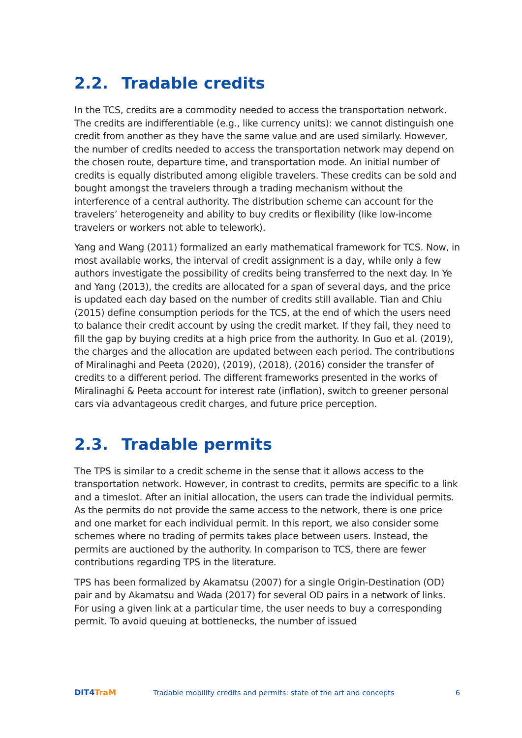2.2. Tradable credits
In the TCS, credits are a commodity needed to access the transportation network. The credits are indifferentiable (e.g., like currency units): we cannot distinguish one credit from another as they have the same value and are used similarly. However, the number of credits needed to access the transportation network may depend on the chosen route, departure time, and transportation mode. An initial number of credits is equally distributed among eligible travelers. These credits can be sold and bought amongst the travelers through a trading mechanism without the interference of a central authority. The distribution scheme can account for the travelers’ heterogeneity and ability to buy credits or flexibility (like low-income travelers or workers not able to telework).
Yang and Wang (2011) formalized an early mathematical framework for TCS. Now, in most available works, the interval of credit assignment is a day, while only a few authors investigate the possibility of credits being transferred to the next day. In Ye and Yang (2013), the credits are allocated for a span of several days, and the price is updated each day based on the number of credits still available. Tian and Chiu (2015) define consumption periods for the TCS, at the end of which the users need to balance their credit account by using the credit market. If they fail, they need to fill the gap by buying credits at a high price from the authority. In Guo et al. (2019), the charges and the allocation are updated between each period. The contributions of Miralinaghi and Peeta (2020), (2019), (2018), (2016) consider the transfer of credits to a different period. The different frameworks presented in the works of Miralinaghi & Peeta account for interest rate (inflation), switch to greener personal cars via advantageous credit charges, and future price perception.
2.3. Tradable permits
The TPS is similar to a credit scheme in the sense that it allows access to the transportation network. However, in contrast to credits, permits are specific to a link and a timeslot. After an initial allocation, the users can trade the individual permits. As the permits do not provide the same access to the network, there is one price and one market for each individual permit. In this report, we also consider some schemes where no trading of permits takes place between users. Instead, the permits are auctioned by the authority. In comparison to TCS, there are fewer contributions regarding TPS in the literature.
TPS has been formalized by Akamatsu (2007) for a single Origin-Destination (OD) pair and by Akamatsu and Wada (2017) for several OD pairs in a network of links. For using a given link at a particular time, the user needs to buy a corresponding permit. To avoid queuing at bottlenecks, the number of issued
DIT4TraM
Tradable mobility credits and permits: state of the art and concepts
6